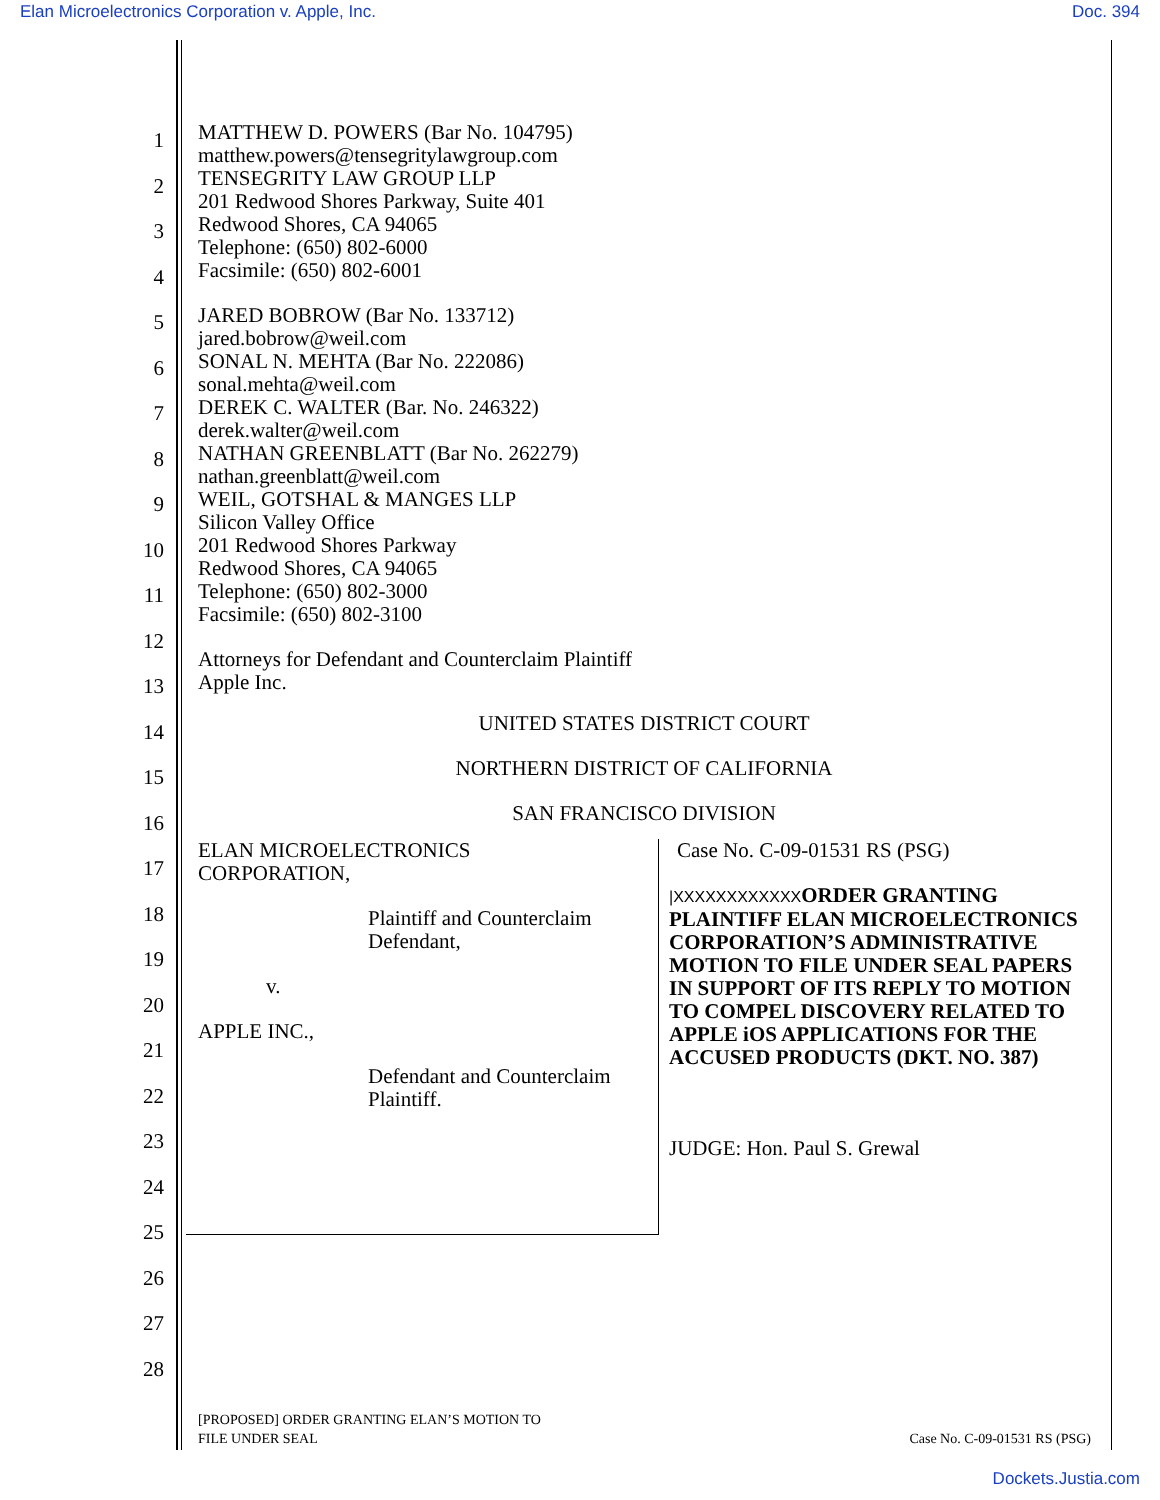Elan Microelectronics Corporation v. Apple, Inc. Doc. 394
1
2
3
4
5
6
7
8
9
10
11
12
13
14
15
16
17
18
19
20
21
22
23
24
25
26
27
28
MATTHEW D. POWERS (Bar No. 104795)
matthew.powers@tensegritylawgroup.com
TENSEGRITY LAW GROUP LLP
201 Redwood Shores Parkway, Suite 401
Redwood Shores, CA 94065
Telephone: (650) 802-6000
Facsimile: (650) 802-6001
JARED BOBROW (Bar No. 133712)
jared.bobrow@weil.com
SONAL N. MEHTA (Bar No. 222086)
sonal.mehta@weil.com
DEREK C. WALTER (Bar. No. 246322)
derek.walter@weil.com
NATHAN GREENBLATT (Bar No. 262279)
nathan.greenblatt@weil.com
WEIL, GOTSHAL & MANGES LLP
Silicon Valley Office
201 Redwood Shores Parkway
Redwood Shores, CA 94065
Telephone: (650) 802-3000
Facsimile: (650) 802-3100
Attorneys for Defendant and Counterclaim Plaintiff
Apple Inc.
UNITED STATES DISTRICT COURT
NORTHERN DISTRICT OF CALIFORNIA
SAN FRANCISCO DIVISION
ELAN MICROELECTRONICS
CORPORATION,
Plaintiff and Counterclaim
Defendant,
v.
APPLE INC.,
Defendant and Counterclaim
Plaintiff.
Case No. C-09-01531 RS (PSG)
|XXXXXXXXXXXXORDER GRANTING PLAINTIFF ELAN MICROELECTRONICS CORPORATION’S ADMINISTRATIVE MOTION TO FILE UNDER SEAL PAPERS IN SUPPORT OF ITS REPLY TO MOTION TO COMPEL DISCOVERY RELATED TO APPLE iOS APPLICATIONS FOR THE ACCUSED PRODUCTS (DKT. NO. 387)
JUDGE: Hon. Paul S. Grewal
[PROPOSED] ORDER GRANTING ELAN’S MOTION TO
FILE UNDER SEAL
Case No. C-09-01531 RS (PSG)
Dockets.Justia.com